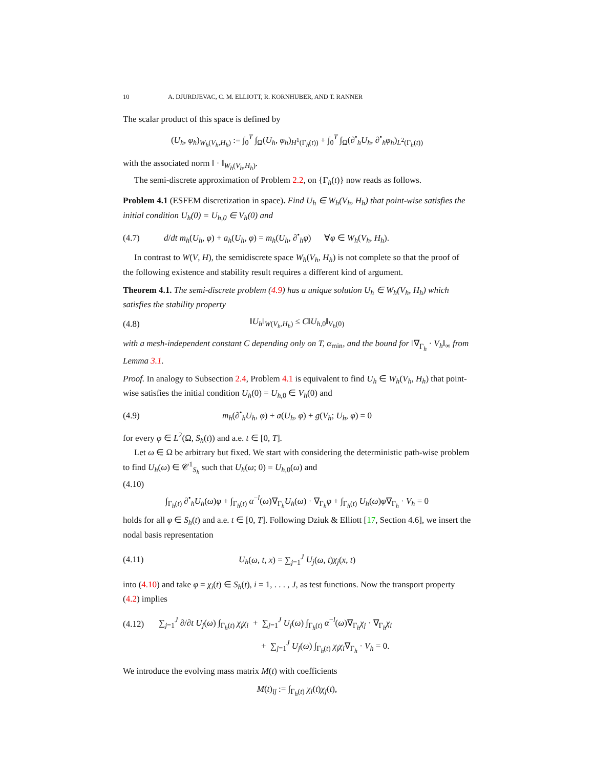10 A. DJURDJEVAC, C. M. ELLIOTT, R. KORNHUBER, AND T. RANNER
The scalar product of this space is defined by
(U<sub>h</sub>, φ<sub>h</sub>)<sub>W<sub>h</sub>(V<sub>h</sub>,H<sub>h</sub>)</sub> := ∫<sub>0</sub><sup>T</sup> ∫<sub>Ω</sub>(U<sub>h</sub>, φ<sub>h</sub>)<sub>H<sup>1</sup>(Γ<sub>h</sub>(t))</sub> + ∫<sub>0</sub><sup>T</sup> ∫<sub>Ω</sub>(∂<sup>•</sup><sub>h</sub>U<sub>h</sub>, ∂<sup>•</sup><sub>h</sub>φ<sub>h</sub>)<sub>L<sup>2</sup>(Γ<sub>h</sub>(t))</sub>
with the associated norm ‖ · ‖<sub>W<sub>h</sub>(V<sub>h</sub>,H<sub>h</sub>)</sub>.
The semi-discrete approximation of Problem 2.2, on {Γ<sub>h</sub>(t)} now reads as follows.
Problem 4.1 (ESFEM discretization in space). Find U<sub>h</sub> ∈ W<sub>h</sub>(V<sub>h</sub>, H<sub>h</sub>) that point-wise satisfies the initial condition U<sub>h</sub>(0) = U<sub>h,0</sub> ∈ V<sub>h</sub>(0) and
(4.7) d/dt m<sub>h</sub>(U<sub>h</sub>, φ) + a<sub>h</sub>(U<sub>h</sub>, φ) = m<sub>h</sub>(U<sub>h</sub>, ∂<sup>•</sup><sub>h</sub>φ) ∀φ ∈ W<sub>h</sub>(V<sub>h</sub>, H<sub>h</sub>).
In contrast to W(V, H), the semidiscrete space W<sub>h</sub>(V<sub>h</sub>, H<sub>h</sub>) is not complete so that the proof of the following existence and stability result requires a different kind of argument.
Theorem 4.1. The semi-discrete problem (4.9) has a unique solution U<sub>h</sub> ∈ W<sub>h</sub>(V<sub>h</sub>, H<sub>h</sub>) which satisfies the stability property
(4.8) ‖U<sub>h</sub>‖<sub>W(V<sub>h</sub>,H<sub>h</sub>)</sub> ≤ C‖U<sub>h,0</sub>‖<sub>V<sub>h</sub>(0)</sub>
with a mesh-independent constant C depending only on T, α<sub>min</sub>, and the bound for ‖∇<sub>Γ<sub>h</sub></sub> · V<sub>h</sub>‖<sub>∞</sub> from Lemma 3.1.
Proof. In analogy to Subsection 2.4, Problem 4.1 is equivalent to find U<sub>h</sub> ∈ W<sub>h</sub>(V<sub>h</sub>, H<sub>h</sub>) that point-wise satisfies the initial condition U<sub>h</sub>(0) = U<sub>h,0</sub> ∈ V<sub>h</sub>(0) and
(4.9) m<sub>h</sub>(∂<sup>•</sup><sub>h</sub>U<sub>h</sub>, φ) + a(U<sub>h</sub>, φ) + g(V<sub>h</sub>; U<sub>h</sub>, φ) = 0
for every φ ∈ L<sup>2</sup>(Ω, S<sub>h</sub>(t)) and a.e. t ∈ [0, T].
Let ω ∈ Ω be arbitrary but fixed. We start with considering the deterministic path-wise problem to find U<sub>h</sub>(ω) ∈ 𝒞<sup>1</sup><sub>S<sub>h</sub></sub> such that U<sub>h</sub>(ω; 0) = U<sub>h,0</sub>(ω) and
(4.10)
∫<sub>Γ<sub>h</sub>(t)</sub> ∂<sup>•</sup><sub>h</sub>U<sub>h</sub>(ω)φ + ∫<sub>Γ<sub>h</sub>(t)</sub> α<sup>−l</sup>(ω)∇<sub>Γ<sub>h</sub></sub>U<sub>h</sub>(ω) · ∇<sub>Γ<sub>h</sub></sub>φ + ∫<sub>Γ<sub>h</sub>(t)</sub> U<sub>h</sub>(ω)φ∇<sub>Γ<sub>h</sub></sub> · V<sub>h</sub> = 0
holds for all φ ∈ S<sub>h</sub>(t) and a.e. t ∈ [0, T]. Following Dziuk & Elliott [17, Section 4.6], we insert the nodal basis representation
(4.11) U<sub>h</sub>(ω, t, x) = ∑<sub>j=1</sub><sup>J</sup> U<sub>j</sub>(ω, t)χ<sub>j</sub>(x, t)
into (4.10) and take φ = χ<sub>i</sub>(t) ∈ S<sub>h</sub>(t), i = 1, . . . , J, as test functions. Now the transport property (4.2) implies
(4.12) ∑<sub>j=1</sub><sup>J</sup> ∂/∂t U<sub>j</sub>(ω) ∫<sub>Γ<sub>h</sub>(t)</sub> χ<sub>j</sub>χ<sub>i</sub> + ∑<sub>j=1</sub><sup>J</sup> U<sub>j</sub>(ω) ∫<sub>Γ<sub>h</sub>(t)</sub> α<sup>−l</sup>(ω)∇<sub>Γ<sub>h</sub></sub>χ<sub>j</sub> · ∇<sub>Γ<sub>h</sub></sub>χ<sub>i</sub>
+ ∑<sub>j=1</sub><sup>J</sup> U<sub>j</sub>(ω) ∫<sub>Γ<sub>h</sub>(t)</sub> χ<sub>j</sub>χ<sub>i</sub>∇<sub>Γ<sub>h</sub></sub> · V<sub>h</sub> = 0.
We introduce the evolving mass matrix M(t) with coefficients
M(t)<sub>ij</sub> := ∫<sub>Γ<sub>h</sub>(t)</sub> χ<sub>i</sub>(t)χ<sub>j</sub>(t),